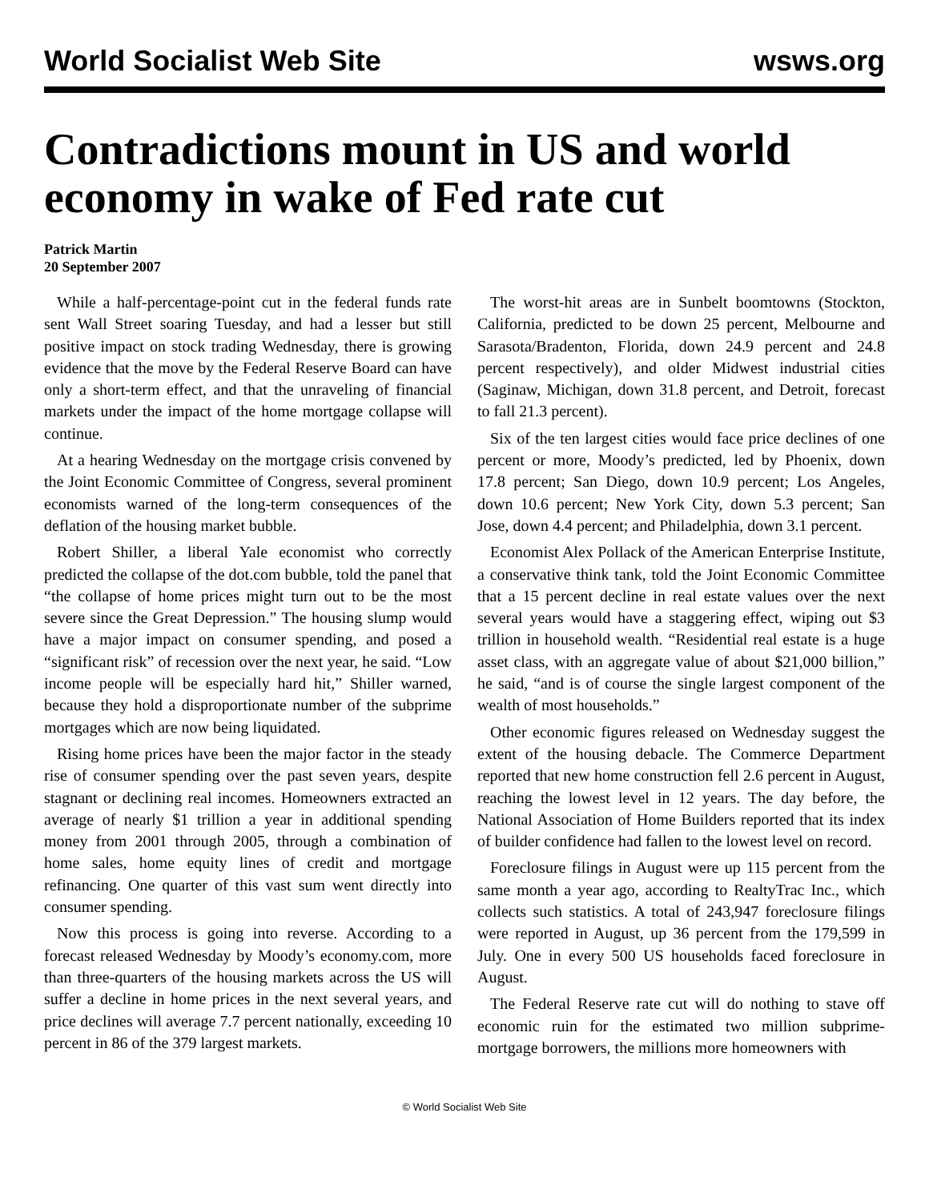World Socialist Web Site wsws.org
Contradictions mount in US and world economy in wake of Fed rate cut
Patrick Martin
20 September 2007
While a half-percentage-point cut in the federal funds rate sent Wall Street soaring Tuesday, and had a lesser but still positive impact on stock trading Wednesday, there is growing evidence that the move by the Federal Reserve Board can have only a short-term effect, and that the unraveling of financial markets under the impact of the home mortgage collapse will continue.
At a hearing Wednesday on the mortgage crisis convened by the Joint Economic Committee of Congress, several prominent economists warned of the long-term consequences of the deflation of the housing market bubble.
Robert Shiller, a liberal Yale economist who correctly predicted the collapse of the dot.com bubble, told the panel that “the collapse of home prices might turn out to be the most severe since the Great Depression.” The housing slump would have a major impact on consumer spending, and posed a “significant risk” of recession over the next year, he said. “Low income people will be especially hard hit,” Shiller warned, because they hold a disproportionate number of the subprime mortgages which are now being liquidated.
Rising home prices have been the major factor in the steady rise of consumer spending over the past seven years, despite stagnant or declining real incomes. Homeowners extracted an average of nearly $1 trillion a year in additional spending money from 2001 through 2005, through a combination of home sales, home equity lines of credit and mortgage refinancing. One quarter of this vast sum went directly into consumer spending.
Now this process is going into reverse. According to a forecast released Wednesday by Moody’s economy.com, more than three-quarters of the housing markets across the US will suffer a decline in home prices in the next several years, and price declines will average 7.7 percent nationally, exceeding 10 percent in 86 of the 379 largest markets.
The worst-hit areas are in Sunbelt boomtowns (Stockton, California, predicted to be down 25 percent, Melbourne and Sarasota/Bradenton, Florida, down 24.9 percent and 24.8 percent respectively), and older Midwest industrial cities (Saginaw, Michigan, down 31.8 percent, and Detroit, forecast to fall 21.3 percent).
Six of the ten largest cities would face price declines of one percent or more, Moody’s predicted, led by Phoenix, down 17.8 percent; San Diego, down 10.9 percent; Los Angeles, down 10.6 percent; New York City, down 5.3 percent; San Jose, down 4.4 percent; and Philadelphia, down 3.1 percent.
Economist Alex Pollack of the American Enterprise Institute, a conservative think tank, told the Joint Economic Committee that a 15 percent decline in real estate values over the next several years would have a staggering effect, wiping out $3 trillion in household wealth. “Residential real estate is a huge asset class, with an aggregate value of about $21,000 billion,” he said, “and is of course the single largest component of the wealth of most households.”
Other economic figures released on Wednesday suggest the extent of the housing debacle. The Commerce Department reported that new home construction fell 2.6 percent in August, reaching the lowest level in 12 years. The day before, the National Association of Home Builders reported that its index of builder confidence had fallen to the lowest level on record.
Foreclosure filings in August were up 115 percent from the same month a year ago, according to RealtyTrac Inc., which collects such statistics. A total of 243,947 foreclosure filings were reported in August, up 36 percent from the 179,599 in July. One in every 500 US households faced foreclosure in August.
The Federal Reserve rate cut will do nothing to stave off economic ruin for the estimated two million subprime-mortgage borrowers, the millions more homeowners with
© World Socialist Web Site